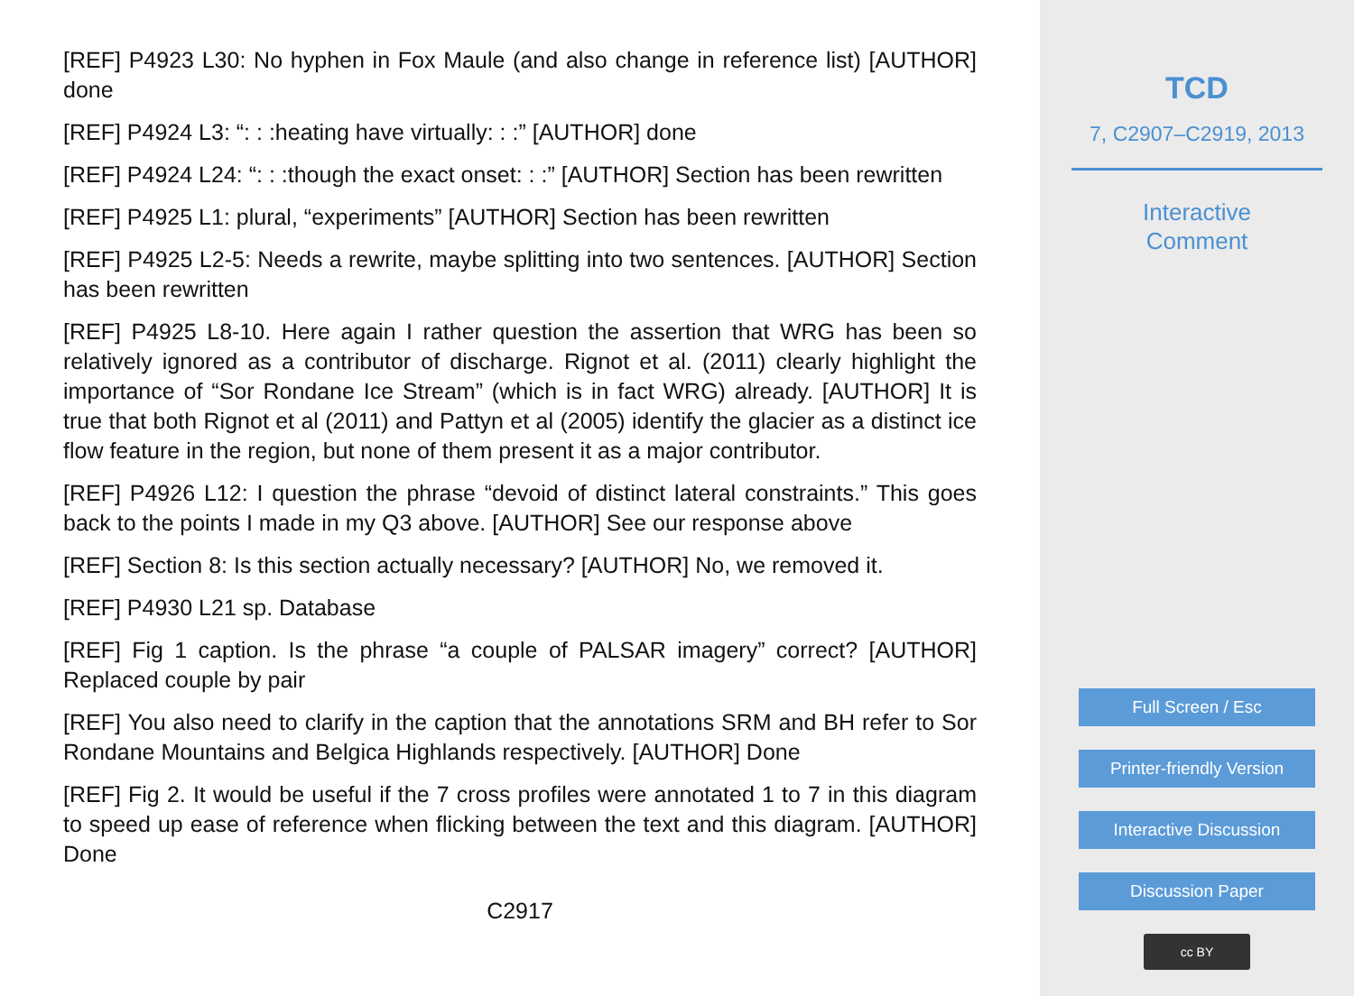[REF] P4923 L30: No hyphen in Fox Maule (and also change in reference list) [AUTHOR] done
[REF] P4924 L3: “: : :heating have virtually: : :” [AUTHOR] done
[REF] P4924 L24: “: : :though the exact onset: : :” [AUTHOR] Section has been rewritten
[REF] P4925 L1: plural, “experiments” [AUTHOR] Section has been rewritten
[REF] P4925 L2-5: Needs a rewrite, maybe splitting into two sentences. [AUTHOR] Section has been rewritten
[REF] P4925 L8-10. Here again I rather question the assertion that WRG has been so relatively ignored as a contributor of discharge. Rignot et al. (2011) clearly highlight the importance of “Sor Rondane Ice Stream” (which is in fact WRG) already. [AUTHOR] It is true that both Rignot et al (2011) and Pattyn et al (2005) identify the glacier as a distinct ice flow feature in the region, but none of them present it as a major contributor.
[REF] P4926 L12: I question the phrase “devoid of distinct lateral constraints.” This goes back to the points I made in my Q3 above. [AUTHOR] See our response above
[REF] Section 8: Is this section actually necessary? [AUTHOR] No, we removed it.
[REF] P4930 L21 sp. Database
[REF] Fig 1 caption. Is the phrase “a couple of PALSAR imagery” correct? [AUTHOR] Replaced couple by pair
[REF] You also need to clarify in the caption that the annotations SRM and BH refer to Sor Rondane Mountains and Belgica Highlands respectively. [AUTHOR] Done
[REF] Fig 2. It would be useful if the 7 cross profiles were annotated 1 to 7 in this diagram to speed up ease of reference when flicking between the text and this diagram. [AUTHOR] Done
C2917
TCD
7, C2907–C2919, 2013
Interactive
Comment
Full Screen / Esc
Printer-friendly Version
Interactive Discussion
Discussion Paper
cc BY